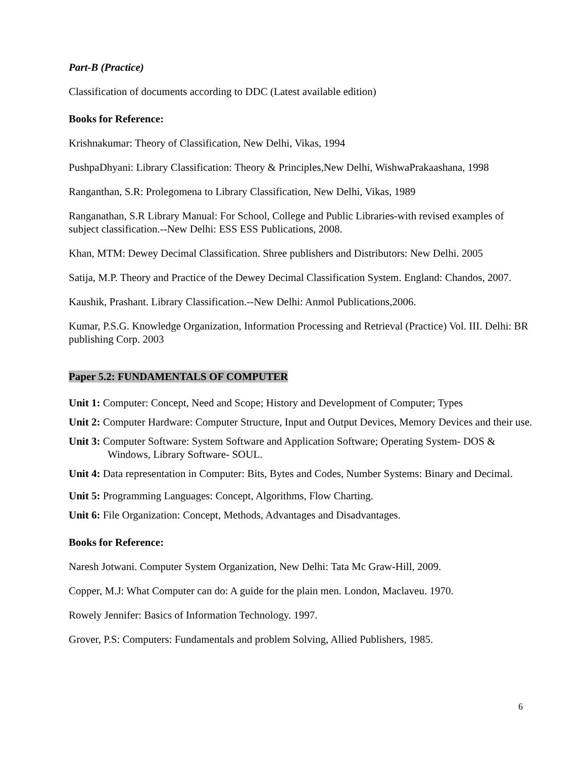Part-B (Practice)
Classification of documents according to DDC (Latest available edition)
Books for Reference:
Krishnakumar: Theory of Classification, New Delhi, Vikas, 1994
PushpaDhyani: Library Classification: Theory & Principles,New Delhi, WishwaPrakaashana, 1998
Ranganthan, S.R: Prolegomena to Library Classification, New Delhi, Vikas, 1989
Ranganathan, S.R Library Manual: For School, College and Public Libraries-with revised examples of subject classification.--New Delhi: ESS ESS Publications, 2008.
Khan, MTM: Dewey Decimal Classification. Shree publishers and Distributors: New Delhi. 2005
Satija, M.P. Theory and Practice of the Dewey Decimal Classification System. England: Chandos, 2007.
Kaushik, Prashant. Library Classification.--New Delhi: Anmol Publications,2006.
Kumar, P.S.G. Knowledge Organization, Information Processing and Retrieval (Practice) Vol. III. Delhi: BR publishing Corp. 2003
Paper 5.2: FUNDAMENTALS OF COMPUTER
Unit 1: Computer: Concept, Need and Scope; History and Development of Computer; Types
Unit 2: Computer Hardware: Computer Structure, Input and Output Devices, Memory Devices and their use.
Unit 3: Computer Software: System Software and Application Software; Operating System- DOS & Windows, Library Software- SOUL.
Unit 4: Data representation in Computer: Bits, Bytes and Codes, Number Systems: Binary and Decimal.
Unit 5: Programming Languages: Concept, Algorithms, Flow Charting.
Unit 6: File Organization: Concept, Methods, Advantages and Disadvantages.
Books for Reference:
Naresh Jotwani. Computer System Organization, New Delhi: Tata Mc Graw-Hill, 2009.
Copper, M.J: What Computer can do: A guide for the plain men. London, Maclaveu. 1970.
Rowely Jennifer: Basics of Information Technology. 1997.
Grover, P.S: Computers: Fundamentals and problem Solving, Allied Publishers, 1985.
6